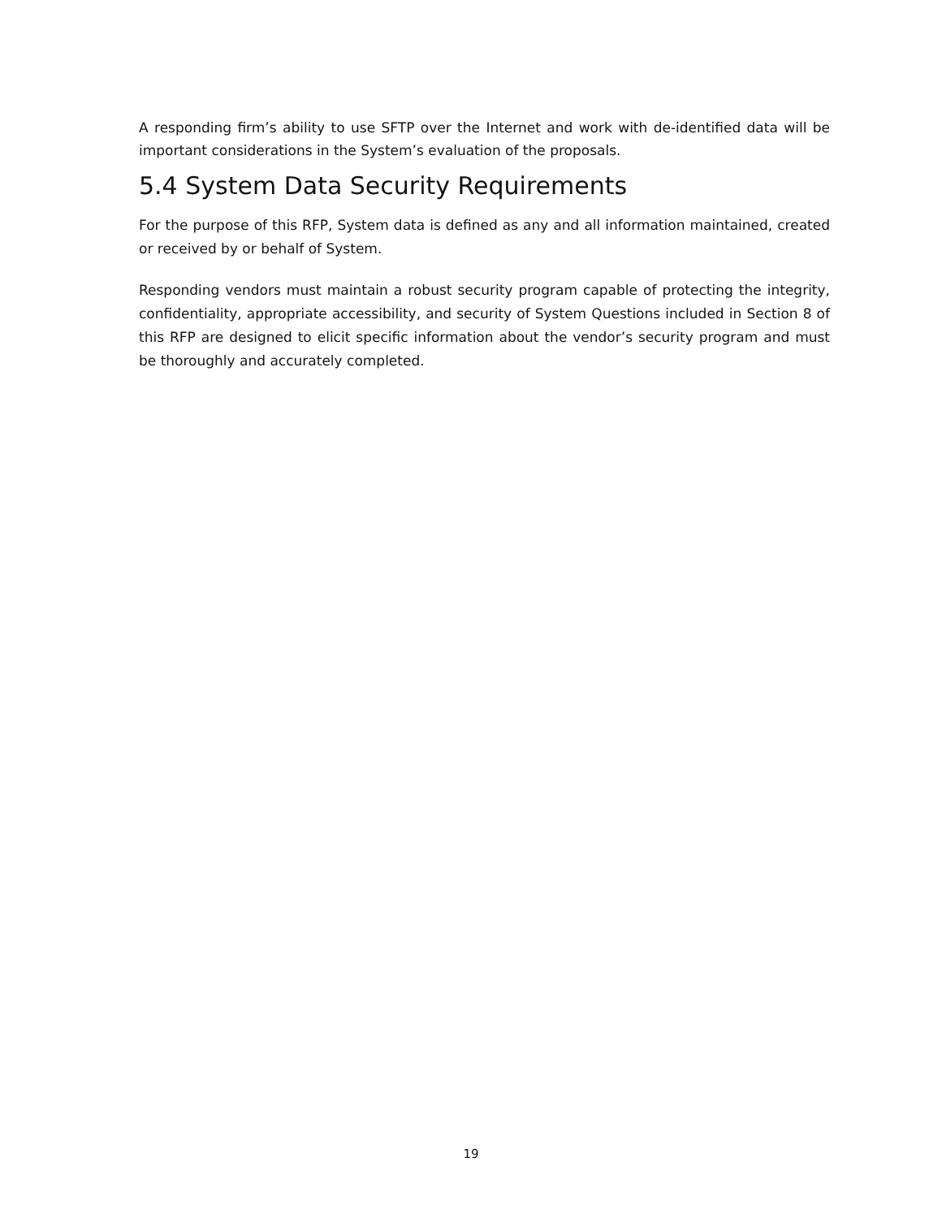A responding firm’s ability to use SFTP over the Internet and work with de-identified data will be important considerations in the System’s evaluation of the proposals.
5.4 System Data Security Requirements
For the purpose of this RFP, System data is defined as any and all information maintained, created or received by or behalf of System.
Responding vendors must maintain a robust security program capable of protecting the integrity, confidentiality, appropriate accessibility, and security of System Questions included in Section 8 of this RFP are designed to elicit specific information about the vendor’s security program and must be thoroughly and accurately completed.
19